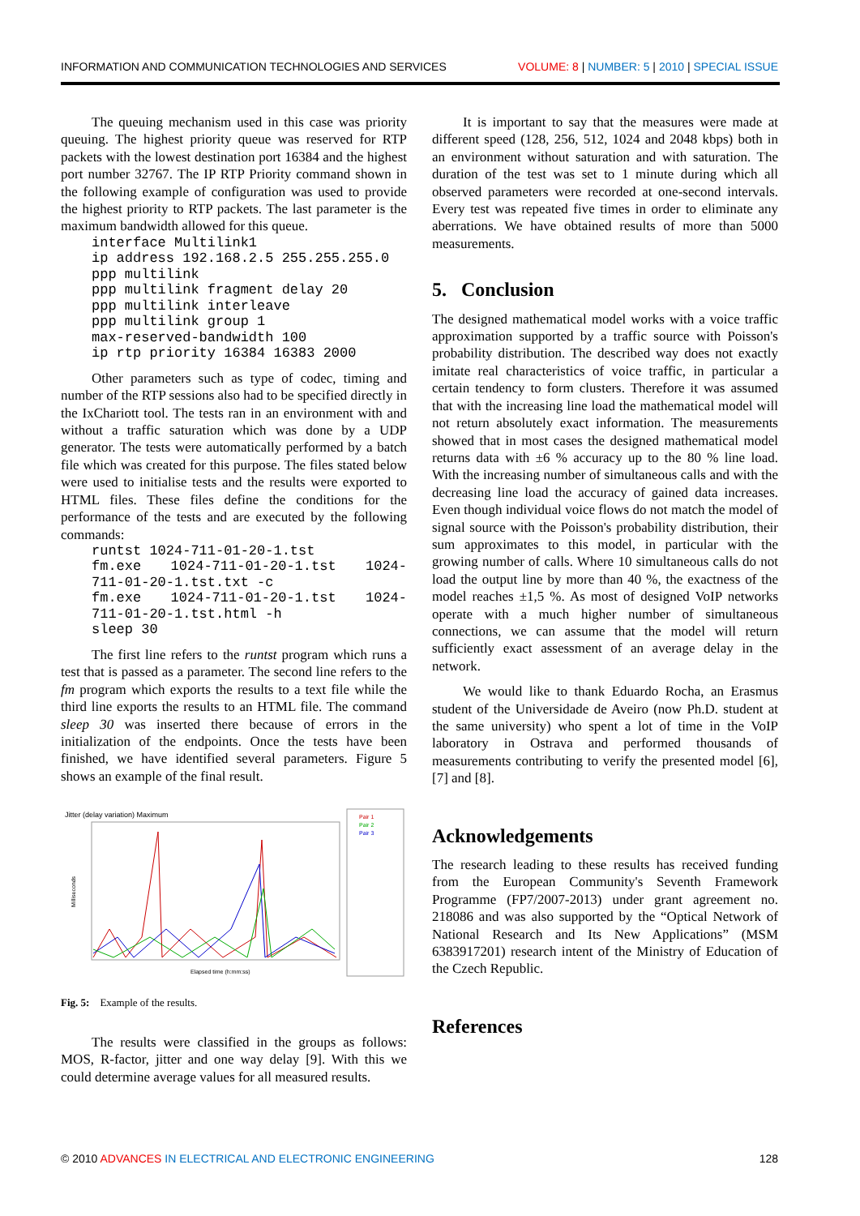INFORMATION AND COMMUNICATION TECHNOLOGIES AND SERVICES VOLUME: 8 | NUMBER: 5 | 2010 | SPECIAL ISSUE
The queuing mechanism used in this case was priority queuing. The highest priority queue was reserved for RTP packets with the lowest destination port 16384 and the highest port number 32767. The IP RTP Priority command shown in the following example of configuration was used to provide the highest priority to RTP packets. The last parameter is the maximum bandwidth allowed for this queue.
interface Multilink1
ip address 192.168.2.5 255.255.255.0
ppp multilink
ppp multilink fragment delay 20
ppp multilink interleave
ppp multilink group 1
max-reserved-bandwidth 100
ip rtp priority 16384 16383 2000
Other parameters such as type of codec, timing and number of the RTP sessions also had to be specified directly in the IxChariott tool. The tests ran in an environment with and without a traffic saturation which was done by a UDP generator. The tests were automatically performed by a batch file which was created for this purpose. The files stated below were used to initialise tests and the results were exported to HTML files. These files define the conditions for the performance of the tests and are executed by the following commands:
runtst 1024-711-01-20-1.tst
fm.exe  1024-711-01-20-1.tst  1024-711-01-20-1.tst.txt -c
fm.exe  1024-711-01-20-1.tst  1024-711-01-20-1.tst.html -h
sleep 30
The first line refers to the runtst program which runs a test that is passed as a parameter. The second line refers to the fm program which exports the results to a text file while the third line exports the results to an HTML file. The command sleep 30 was inserted there because of errors in the initialization of the endpoints. Once the tests have been finished, we have identified several parameters. Figure 5 shows an example of the final result.
Jitter (delay variation) Maximum
Milliseconds
Elapsed time (h:mm:ss)
Pair 1
Pair 2
Pair 3
Fig. 5: Example of the results.
The results were classified in the groups as follows: MOS, R-factor, jitter and one way delay [9]. With this we could determine average values for all measured results.
It is important to say that the measures were made at different speed (128, 256, 512, 1024 and 2048 kbps) both in an environment without saturation and with saturation. The duration of the test was set to 1 minute during which all observed parameters were recorded at one-second intervals. Every test was repeated five times in order to eliminate any aberrations. We have obtained results of more than 5000 measurements.
5. Conclusion
The designed mathematical model works with a voice traffic approximation supported by a traffic source with Poisson's probability distribution. The described way does not exactly imitate real characteristics of voice traffic, in particular a certain tendency to form clusters. Therefore it was assumed that with the increasing line load the mathematical model will not return absolutely exact information. The measurements showed that in most cases the designed mathematical model returns data with ±6 % accuracy up to the 80 % line load. With the increasing number of simultaneous calls and with the decreasing line load the accuracy of gained data increases. Even though individual voice flows do not match the model of signal source with the Poisson's probability distribution, their sum approximates to this model, in particular with the growing number of calls. Where 10 simultaneous calls do not load the output line by more than 40 %, the exactness of the model reaches ±1,5 %. As most of designed VoIP networks operate with a much higher number of simultaneous connections, we can assume that the model will return sufficiently exact assessment of an average delay in the network.
We would like to thank Eduardo Rocha, an Erasmus student of the Universidade de Aveiro (now Ph.D. student at the same university) who spent a lot of time in the VoIP laboratory in Ostrava and performed thousands of measurements contributing to verify the presented model [6], [7] and [8].
Acknowledgements
The research leading to these results has received funding from the European Community's Seventh Framework Programme (FP7/2007-2013) under grant agreement no. 218086 and was also supported by the “Optical Network of National Research and Its New Applications” (MSM 6383917201) research intent of the Ministry of Education of the Czech Republic.
References
© 2010 ADVANCES IN ELECTRICAL AND ELECTRONIC ENGINEERING 128